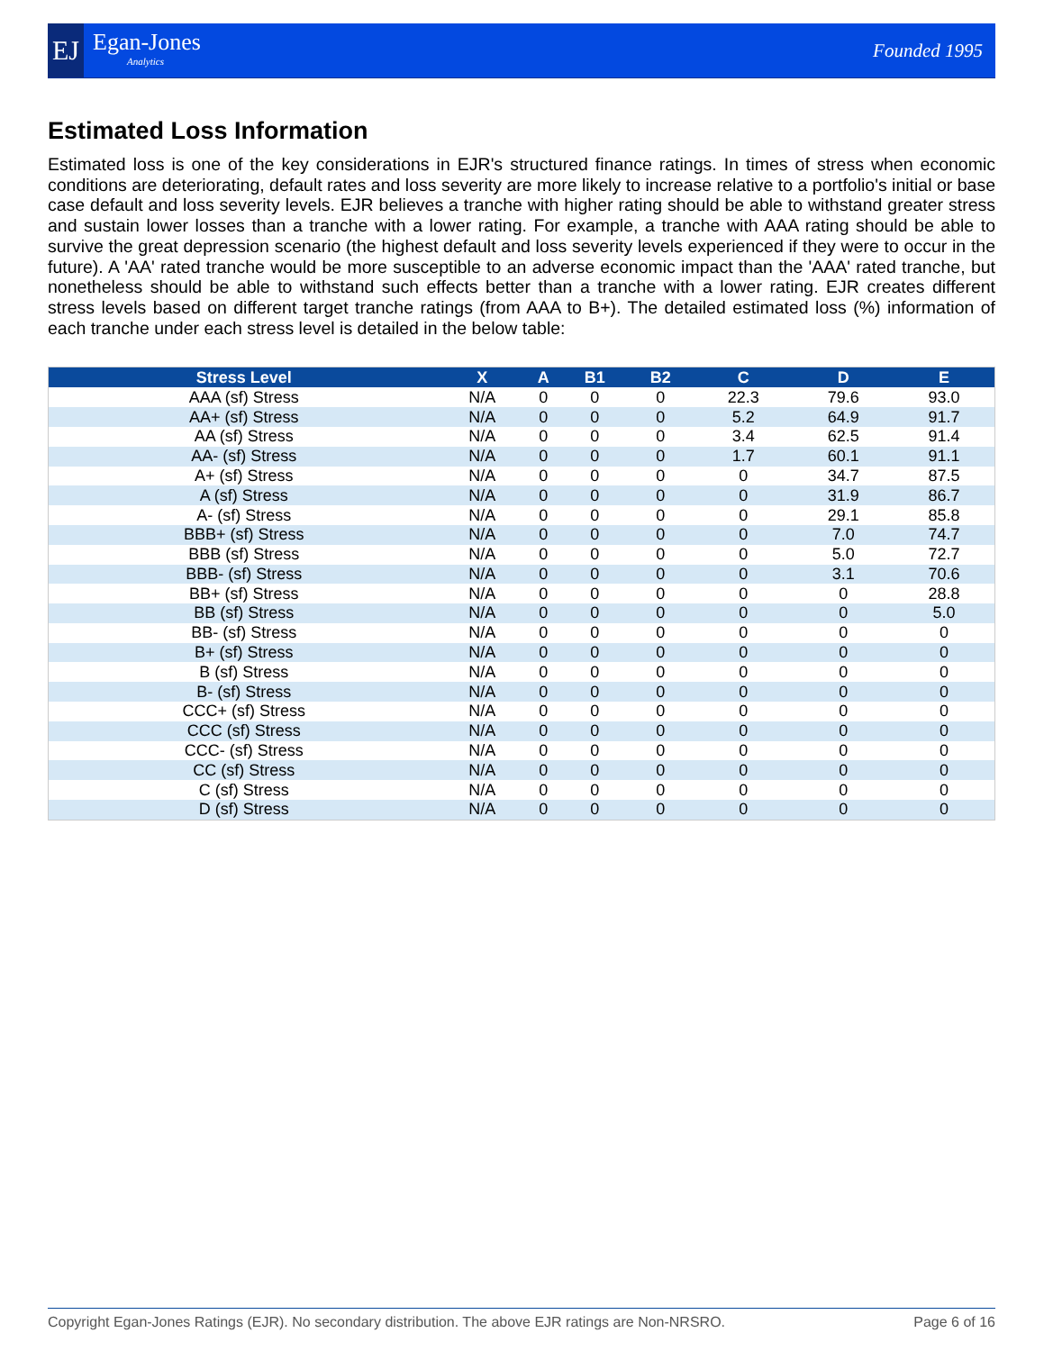EJ Egan-Jones
Analytics
Founded 1995
Estimated Loss Information
Estimated loss is one of the key considerations in EJR's structured finance ratings. In times of stress when economic conditions are deteriorating, default rates and loss severity are more likely to increase relative to a portfolio's initial or base case default and loss severity levels. EJR believes a tranche with higher rating should be able to withstand greater stress and sustain lower losses than a tranche with a lower rating. For example, a tranche with AAA rating should be able to survive the great depression scenario (the highest default and loss severity levels experienced if they were to occur in the future). A 'AA' rated tranche would be more susceptible to an adverse economic impact than the 'AAA' rated tranche, but nonetheless should be able to withstand such effects better than a tranche with a lower rating. EJR creates different stress levels based on different target tranche ratings (from AAA to B+). The detailed estimated loss (%) information of each tranche under each stress level is detailed in the below table:
| Stress Level | X | A | B1 | B2 | C | D | E |
| --- | --- | --- | --- | --- | --- | --- | --- |
| AAA (sf) Stress | N/A | 0 | 0 | 0 | 22.3 | 79.6 | 93.0 |
| AA+ (sf) Stress | N/A | 0 | 0 | 0 | 5.2 | 64.9 | 91.7 |
| AA (sf) Stress | N/A | 0 | 0 | 0 | 3.4 | 62.5 | 91.4 |
| AA- (sf) Stress | N/A | 0 | 0 | 0 | 1.7 | 60.1 | 91.1 |
| A+ (sf) Stress | N/A | 0 | 0 | 0 | 0 | 34.7 | 87.5 |
| A (sf) Stress | N/A | 0 | 0 | 0 | 0 | 31.9 | 86.7 |
| A- (sf) Stress | N/A | 0 | 0 | 0 | 0 | 29.1 | 85.8 |
| BBB+ (sf) Stress | N/A | 0 | 0 | 0 | 0 | 7.0 | 74.7 |
| BBB (sf) Stress | N/A | 0 | 0 | 0 | 0 | 5.0 | 72.7 |
| BBB- (sf) Stress | N/A | 0 | 0 | 0 | 0 | 3.1 | 70.6 |
| BB+ (sf) Stress | N/A | 0 | 0 | 0 | 0 | 0 | 28.8 |
| BB (sf) Stress | N/A | 0 | 0 | 0 | 0 | 0 | 5.0 |
| BB- (sf) Stress | N/A | 0 | 0 | 0 | 0 | 0 | 0 |
| B+ (sf) Stress | N/A | 0 | 0 | 0 | 0 | 0 | 0 |
| B (sf) Stress | N/A | 0 | 0 | 0 | 0 | 0 | 0 |
| B- (sf) Stress | N/A | 0 | 0 | 0 | 0 | 0 | 0 |
| CCC+ (sf) Stress | N/A | 0 | 0 | 0 | 0 | 0 | 0 |
| CCC (sf) Stress | N/A | 0 | 0 | 0 | 0 | 0 | 0 |
| CCC- (sf) Stress | N/A | 0 | 0 | 0 | 0 | 0 | 0 |
| CC (sf) Stress | N/A | 0 | 0 | 0 | 0 | 0 | 0 |
| C (sf) Stress | N/A | 0 | 0 | 0 | 0 | 0 | 0 |
| D (sf) Stress | N/A | 0 | 0 | 0 | 0 | 0 | 0 |
Copyright Egan-Jones Ratings (EJR). No secondary distribution. The above EJR ratings are Non-NRSRO. Page 6 of 16